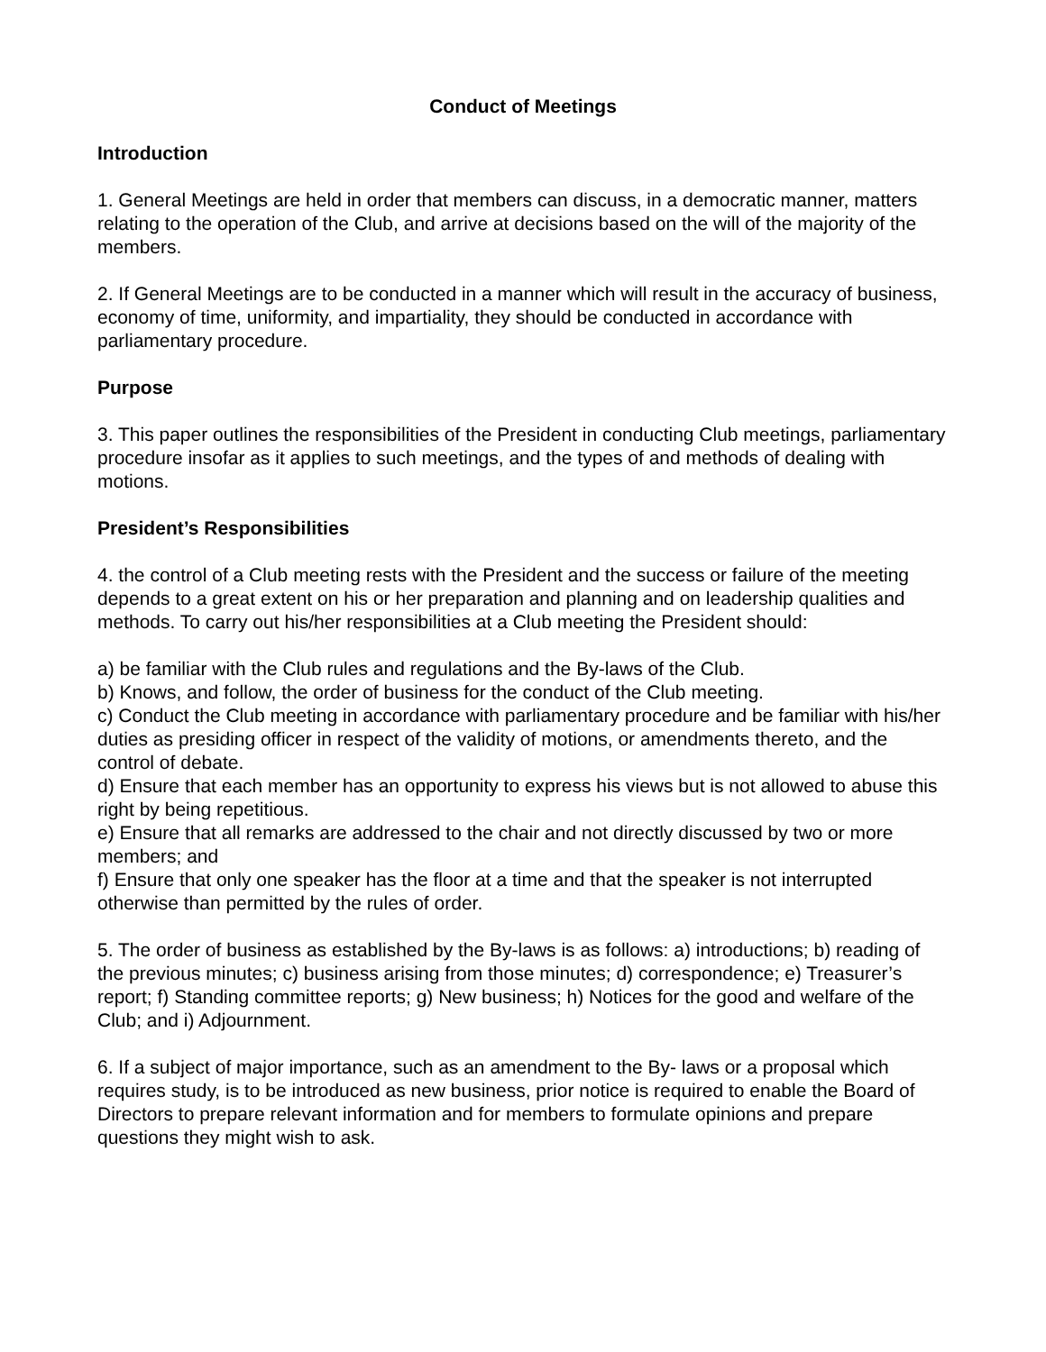Conduct of Meetings
Introduction
1. General Meetings are held in order that members can discuss, in a democratic manner, matters relating to the operation of the Club, and arrive at decisions based on the will of the majority of the members.
2. If General Meetings are to be conducted in a manner which will result in the accuracy of business, economy of time, uniformity, and impartiality, they should be conducted in accordance with parliamentary procedure.
Purpose
3. This paper outlines the responsibilities of the President in conducting Club meetings, parliamentary procedure insofar as it applies to such meetings, and the types of and methods of dealing with motions.
President’s Responsibilities
4. the control of a Club meeting rests with the President and the success or failure of the meeting depends to a great extent on his or her preparation and planning and on leadership qualities and methods. To carry out his/her responsibilities at a Club meeting the President should:
a) be familiar with the Club rules and regulations and the By-laws of the Club.
b) Knows, and follow, the order of business for the conduct of the Club meeting.
c) Conduct the Club meeting in accordance with parliamentary procedure and be familiar with his/her duties as presiding officer in respect of the validity of motions, or amendments thereto, and the control of debate.
d) Ensure that each member has an opportunity to express his views but is not allowed to abuse this right by being repetitious.
e) Ensure that all remarks are addressed to the chair and not directly discussed by two or more members; and
f) Ensure that only one speaker has the floor at a time and that the speaker is not interrupted otherwise than permitted by the rules of order.
5. The order of business as established by the By-laws is as follows: a) introductions; b) reading of the previous minutes; c) business arising from those minutes; d) correspondence; e) Treasurer’s report; f) Standing committee reports; g) New business; h) Notices for the good and welfare of the Club; and i) Adjournment.
6. If a subject of major importance, such as an amendment to the By- laws or a proposal which requires study, is to be introduced as new business, prior notice is required to enable the Board of Directors to prepare relevant information and for members to formulate opinions and prepare questions they might wish to ask.